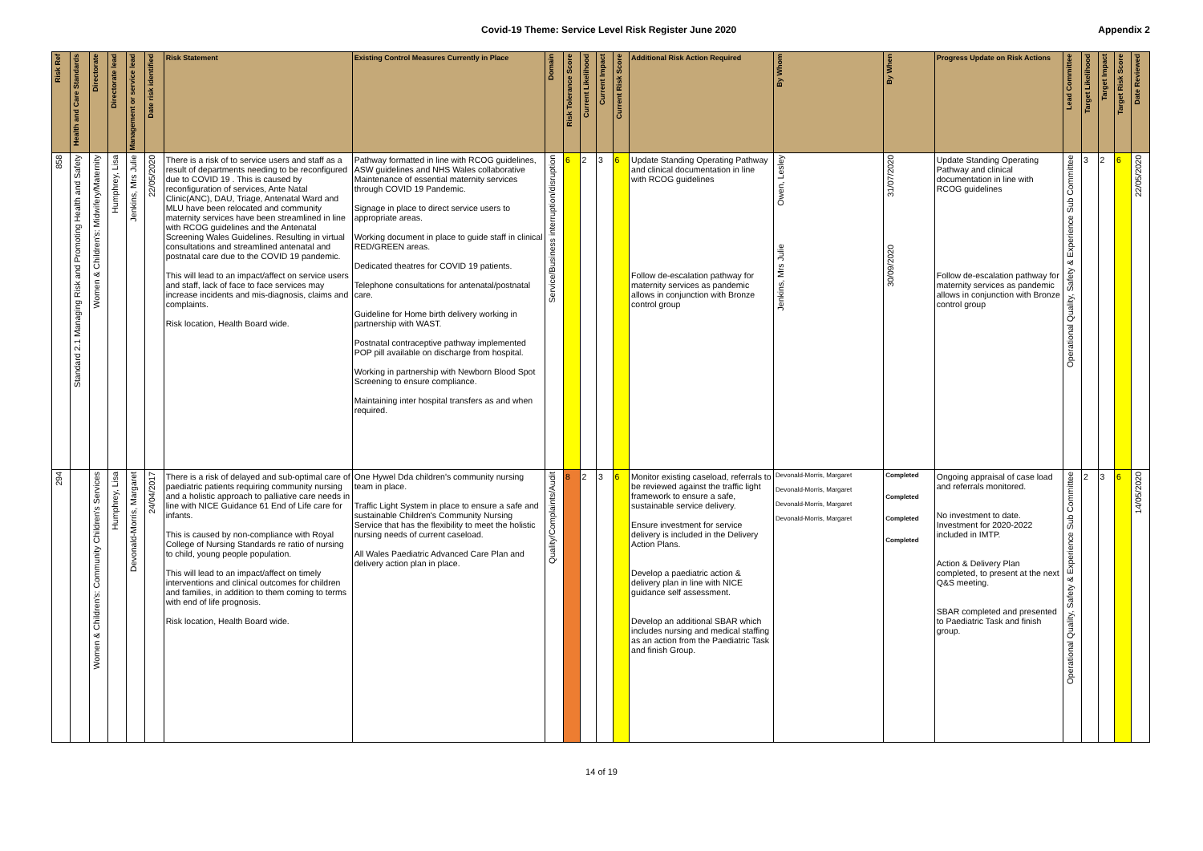Covid-19 Theme: Service Level Risk Register June 2020 Appendix 2
| Risk Ref | Health and Care Standards | Directorate | Directorate lead | Management or service lead | Date risk identified | Risk Statement | Existing Control Measures Currently in Place | Domain | Risk Tolerance Score | Current Likelihood | Current Impact | Current Risk Score | Additional Risk Action Required | By Whom | By When | Progress Update on Risk Actions | Lead Committee | Target Likelihood | Target Impact | Target Risk Score | Date Reviewed |
| --- | --- | --- | --- | --- | --- | --- | --- | --- | --- | --- | --- | --- | --- | --- | --- | --- | --- | --- | --- | --- | --- |
| 858 | Standard 2.1 Managing Risk and Promoting Health and Safety | Women & Children's: Midwifery/Maternity | Humphrey, Lisa | Jenkins, Mrs Julie | 22/05/2020 | There is a risk of to service users and staff as a result of departments needing to be reconfigured due to COVID 19 . This is caused by reconfiguration of services, Ante Natal Clinic(ANC), DAU, Triage, Antenatal Ward and MLU have been relocated and community maternity services have been streamlined in line with RCOG guidelines and the Antenatal Screening Wales Guidelines. Resulting in virtual consultations and streamlined antenatal and postnatal care due to the COVID 19 pandemic. This will lead to an impact/affect on service users and staff, lack of face to face services may increase incidents and mis-diagnosis, claims and complaints. Risk location, Health Board wide. | Pathway formatted in line with RCOG guidelines, ASW guidelines and NHS Wales collaborative Maintenance of essential maternity services through COVID 19 Pandemic. Signage in place to direct service users to appropriate areas. Working document in place to guide staff in clinical RED/GREEN areas. Dedicated theatres for COVID 19 patients. Telephone consultations for antenatal/postnatal care. Guideline for Home birth delivery working in partnership with WAST. Postnatal contraceptive pathway implemented POP pill available on discharge from hospital. Working in partnership with Newborn Blood Spot Screening to ensure compliance. Maintaining inter hospital transfers as and when required. | Service/Business interruption/disruption | 6 | 2 | 3 | 6 | Update Standing Operating Pathway and clinical documentation in line with RCOG guidelines Follow de-escalation pathway for maternity services as pandemic allows in conjunction with Bronze control group | Owen, Lesley Jenkins, Mrs Julie | 31/07/2020 30/09/2020 | Update Standing Operating Pathway and clinical documentation in line with RCOG guidelines Follow de-escalation pathway for maternity services as pandemic allows in conjunction with Bronze control group | Operational Quality, Safety & Experience Sub Committee | 3 | 2 | 6 | 22/05/2020 |
| 294 | | Women & Children's: Community Children's Services | Humphrey, Lisa | Devonald-Morris, Margaret | 24/04/2017 | There is a risk of delayed and sub-optimal care of paediatric patients requiring community nursing and a holistic approach to palliative care needs in line with NICE Guidance 61 End of Life care for infants. This is caused by non-compliance with Royal College of Nursing Standards re ratio of nursing to child, young people population. This will lead to an impact/affect on timely interventions and clinical outcomes for children and families, in addition to them coming to terms with end of life prognosis. Risk location, Health Board wide. | One Hywel Dda children's community nursing team in place. Traffic Light System in place to ensure a safe and sustainable Children's Community Nursing Service that has the flexibility to meet the holistic nursing needs of current caseload. All Wales Paediatric Advanced Care Plan and delivery action plan in place. | Quality/Complaints/Audit | 8 | 2 | 3 | 6 | Monitor existing caseload, referrals to be reviewed against the traffic light framework to ensure a safe, sustainable service delivery. Ensure investment for service delivery is included in the Delivery Action Plans. Develop a paediatric action & delivery plan in line with NICE guidance self assessment. Develop an additional SBAR which includes nursing and medical staffing as an action from the Paediatric Task and finish Group. | Devonald-Morris, Margaret Devonald-Morris, Margaret Devonald-Morris, Margaret Devonald-Morris, Margaret | Completed Completed Completed Completed | Ongoing appraisal of case load and referrals monitored. No investment to date. Investment for 2020-2022 included in IMTP. Action & Delivery Plan completed, to present at the next Q&S meeting. SBAR completed and presented to Paediatric Task and finish group. | Operational Quality, Safety & Experience Sub Committee | 2 | 3 | 6 | 14/05/2020 |
14 of 19